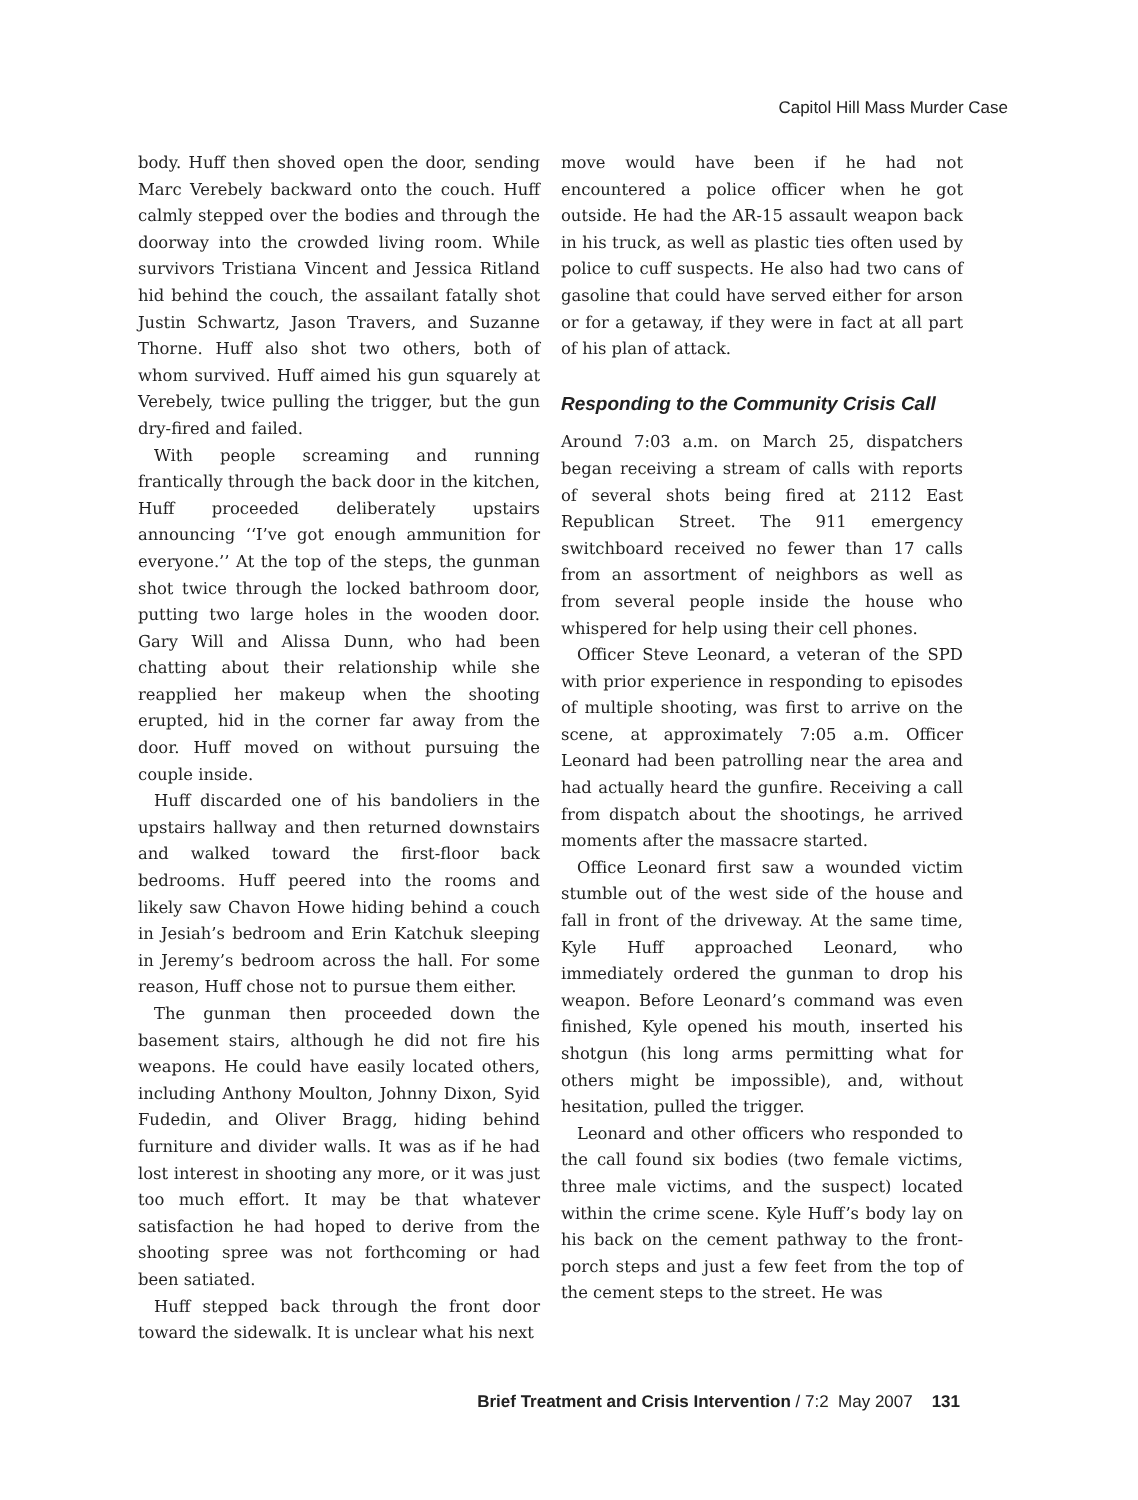Capitol Hill Mass Murder Case
body. Huff then shoved open the door, sending Marc Verebely backward onto the couch. Huff calmly stepped over the bodies and through the doorway into the crowded living room. While survivors Tristiana Vincent and Jessica Ritland hid behind the couch, the assailant fatally shot Justin Schwartz, Jason Travers, and Suzanne Thorne. Huff also shot two others, both of whom survived. Huff aimed his gun squarely at Verebely, twice pulling the trigger, but the gun dry-fired and failed.
With people screaming and running frantically through the back door in the kitchen, Huff proceeded deliberately upstairs announcing ‘‘I’ve got enough ammunition for everyone.’’ At the top of the steps, the gunman shot twice through the locked bathroom door, putting two large holes in the wooden door. Gary Will and Alissa Dunn, who had been chatting about their relationship while she reapplied her makeup when the shooting erupted, hid in the corner far away from the door. Huff moved on without pursuing the couple inside.
Huff discarded one of his bandoliers in the upstairs hallway and then returned downstairs and walked toward the first-floor back bedrooms. Huff peered into the rooms and likely saw Chavon Howe hiding behind a couch in Jesiah’s bedroom and Erin Katchuk sleeping in Jeremy’s bedroom across the hall. For some reason, Huff chose not to pursue them either.
The gunman then proceeded down the basement stairs, although he did not fire his weapons. He could have easily located others, including Anthony Moulton, Johnny Dixon, Syid Fudedin, and Oliver Bragg, hiding behind furniture and divider walls. It was as if he had lost interest in shooting any more, or it was just too much effort. It may be that whatever satisfaction he had hoped to derive from the shooting spree was not forthcoming or had been satiated.
Huff stepped back through the front door toward the sidewalk. It is unclear what his next
move would have been if he had not encountered a police officer when he got outside. He had the AR-15 assault weapon back in his truck, as well as plastic ties often used by police to cuff suspects. He also had two cans of gasoline that could have served either for arson or for a getaway, if they were in fact at all part of his plan of attack.
Responding to the Community Crisis Call
Around 7:03 a.m. on March 25, dispatchers began receiving a stream of calls with reports of several shots being fired at 2112 East Republican Street. The 911 emergency switchboard received no fewer than 17 calls from an assortment of neighbors as well as from several people inside the house who whispered for help using their cell phones.
Officer Steve Leonard, a veteran of the SPD with prior experience in responding to episodes of multiple shooting, was first to arrive on the scene, at approximately 7:05 a.m. Officer Leonard had been patrolling near the area and had actually heard the gunfire. Receiving a call from dispatch about the shootings, he arrived moments after the massacre started.
Office Leonard first saw a wounded victim stumble out of the west side of the house and fall in front of the driveway. At the same time, Kyle Huff approached Leonard, who immediately ordered the gunman to drop his weapon. Before Leonard’s command was even finished, Kyle opened his mouth, inserted his shotgun (his long arms permitting what for others might be impossible), and, without hesitation, pulled the trigger.
Leonard and other officers who responded to the call found six bodies (two female victims, three male victims, and the suspect) located within the crime scene. Kyle Huff’s body lay on his back on the cement pathway to the front-porch steps and just a few feet from the top of the cement steps to the street. He was
Brief Treatment and Crisis Intervention / 7:2 May 2007 131